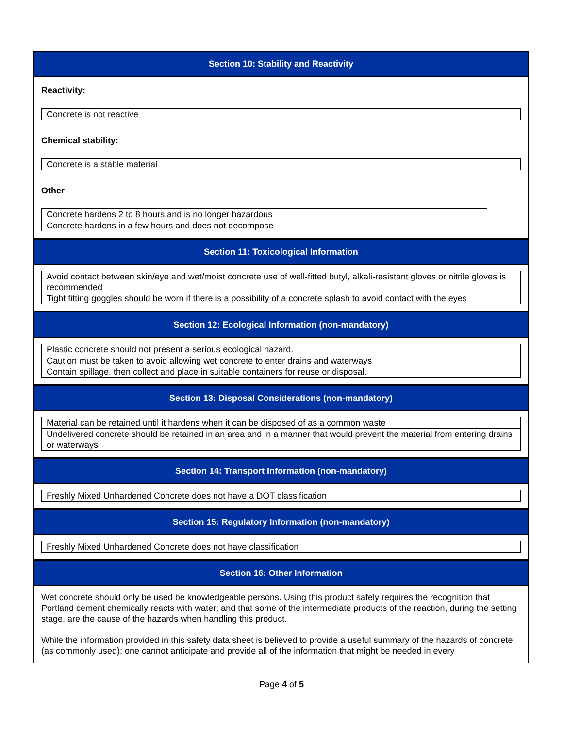Section 10: Stability and Reactivity
Reactivity:
| Concrete is not reactive |
Chemical stability:
| Concrete is a stable material |
Other
| Concrete hardens 2 to 8 hours and is no longer hazardous |
| Concrete hardens in a few hours and does not decompose |
Section 11: Toxicological Information
| Avoid contact between skin/eye and wet/moist concrete use of well-fitted butyl, alkali-resistant gloves or nitrile gloves is recommended |
| Tight fitting goggles should be worn if there is a possibility of a concrete splash to avoid contact with the eyes |
Section 12: Ecological Information (non-mandatory)
| Plastic concrete should not present a serious ecological hazard. |
| Caution must be taken to avoid allowing wet concrete to enter drains and waterways |
| Contain spillage, then collect and place in suitable containers for reuse or disposal. |
Section 13: Disposal Considerations (non-mandatory)
| Material can be retained until it hardens when it can be disposed of as a common waste |
| Undelivered concrete should be retained in an area and in a manner that would prevent the material from entering drains or waterways |
Section 14: Transport Information (non-mandatory)
| Freshly Mixed Unhardened Concrete does not have a DOT classification |
Section 15: Regulatory Information (non-mandatory)
| Freshly Mixed Unhardened Concrete does not have classification |
Section 16: Other Information
Wet concrete should only be used be knowledgeable persons. Using this product safely requires the recognition that Portland cement chemically reacts with water; and that some of the intermediate products of the reaction, during the setting stage, are the cause of the hazards when handling this product.
While the information provided in this safety data sheet is believed to provide a useful summary of the hazards of concrete (as commonly used); one cannot anticipate and provide all of the information that might be needed in every
Page 4 of 5